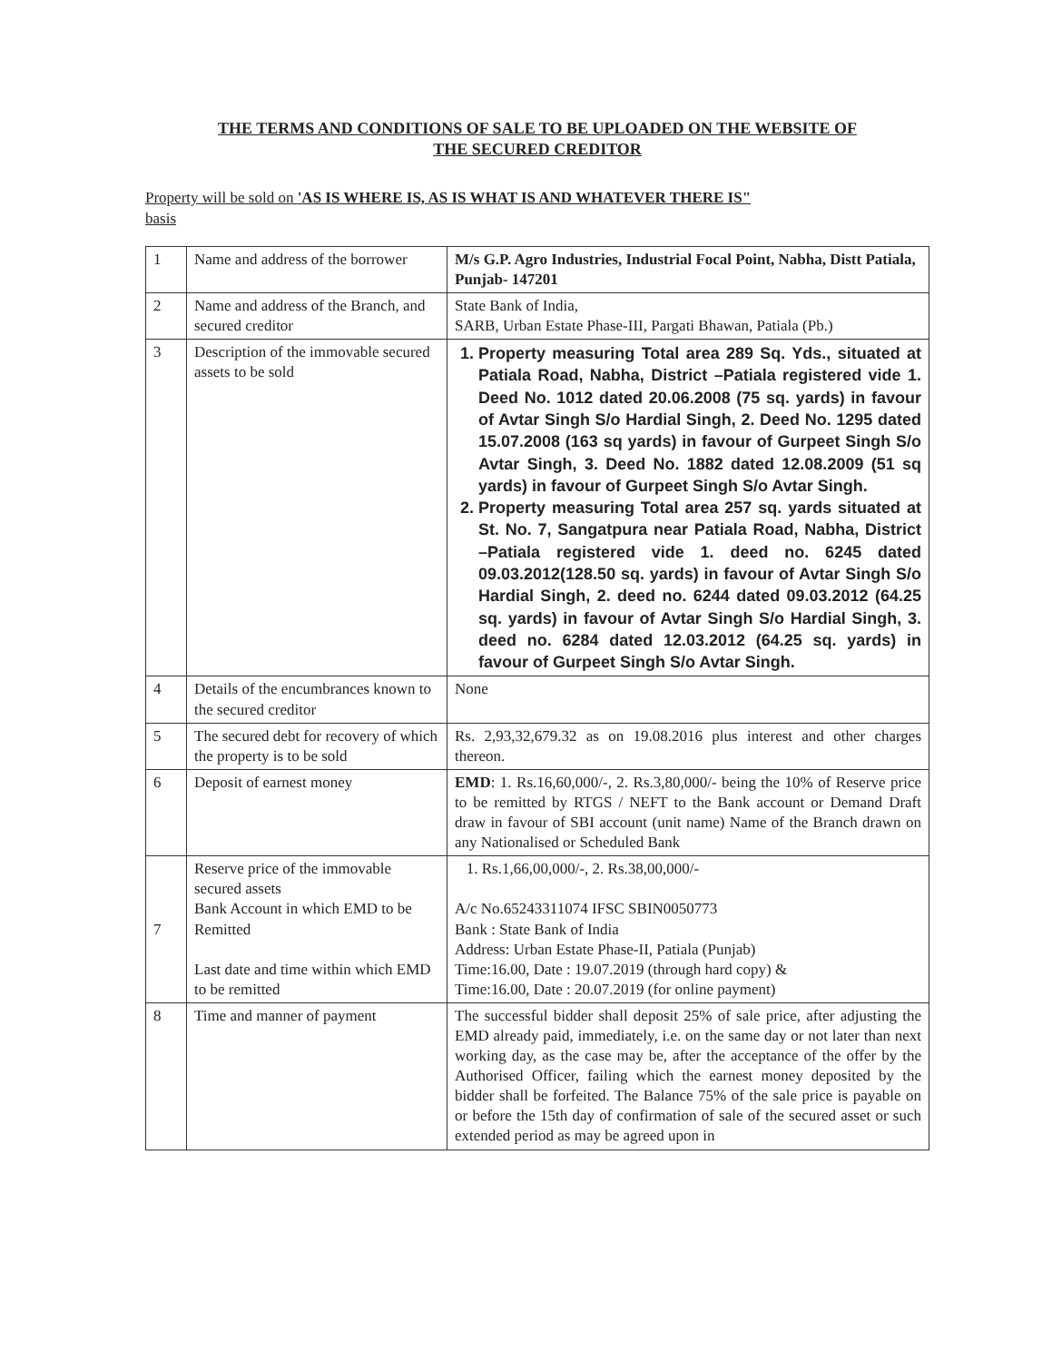THE TERMS AND CONDITIONS OF SALE TO BE UPLOADED ON THE WEBSITE OF
THE SECURED CREDITOR
Property will be sold on 'AS IS WHERE IS, AS IS WHAT IS AND WHATEVER THERE IS"
basis
| 1 | Name and address of the borrower | M/s G.P. Agro Industries, Industrial Focal Point, Nabha, Distt Patiala, Punjab- 147201 |
| 2 | Name and address of the Branch, and secured creditor | State Bank of India, SARB, Urban Estate Phase-III, Pargati Bhawan, Patiala (Pb.) |
| 3 | Description of the immovable secured assets to be sold | 1. Property measuring Total area 289 Sq. Yds., situated at Patiala Road, Nabha, District –Patiala registered vide 1. Deed No. 1012 dated 20.06.2008 (75 sq. yards) in favour of Avtar Singh S/o Hardial Singh, 2. Deed No. 1295 dated 15.07.2008 (163 sq yards) in favour of Gurpeet Singh S/o Avtar Singh, 3. Deed No. 1882 dated 12.08.2009 (51 sq yards) in favour of Gurpeet Singh S/o Avtar Singh. 2. Property measuring Total area 257 sq. yards situated at St. No. 7, Sangatpura near Patiala Road, Nabha, District –Patiala registered vide 1. deed no. 6245 dated 09.03.2012(128.50 sq. yards) in favour of Avtar Singh S/o Hardial Singh, 2. deed no. 6244 dated 09.03.2012 (64.25 sq. yards) in favour of Avtar Singh S/o Hardial Singh, 3. deed no. 6284 dated 12.03.2012 (64.25 sq. yards) in favour of Gurpeet Singh S/o Avtar Singh. |
| 4 | Details of the encumbrances known to the secured creditor | None |
| 5 | The secured debt for recovery of which the property is to be sold | Rs. 2,93,32,679.32 as on 19.08.2016 plus interest and other charges thereon. |
| 6 | Deposit of earnest money | EMD : 1. Rs.16,60,000/-, 2. Rs.3,80,000/- being the 10% of Reserve price to be remitted by RTGS / NEFT to the Bank account or Demand Draft draw in favour of SBI account (unit name) Name of the Branch drawn on any Nationalised or Scheduled Bank |
| 7 | Reserve price of the immovable secured assets Bank Account in which EMD to be Remitted Last date and time within which EMD to be remitted | 1. Rs.1,66,00,000/-, 2. Rs.38,00,000/- A/c No.65243311074 IFSC SBIN0050773 Bank : State Bank of India Address: Urban Estate Phase-II, Patiala (Punjab) Time:16.00, Date : 19.07.2019 (through hard copy) & Time:16.00, Date : 20.07.2019 (for online payment) |
| 8 | Time and manner of payment | The successful bidder shall deposit 25% of sale price, after adjusting the EMD already paid, immediately, i.e. on the same day or not later than next working day, as the case may be, after the acceptance of the offer by the Authorised Officer, failing which the earnest money deposited by the bidder shall be forfeited. The Balance 75% of the sale price is payable on or before the 15th day of confirmation of sale of the secured asset or such extended period as may be agreed upon in |